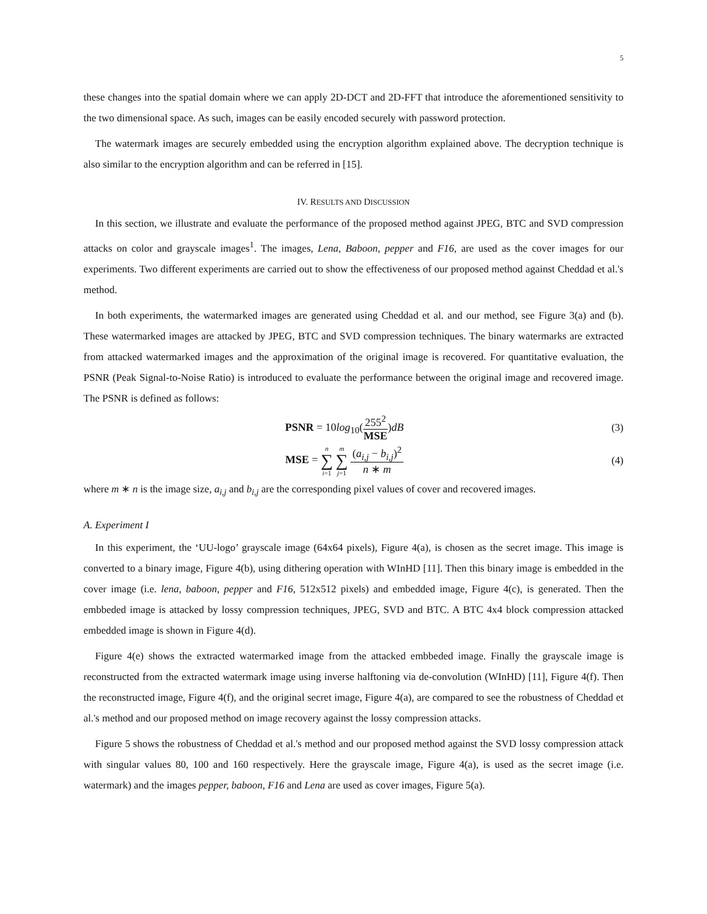5
these changes into the spatial domain where we can apply 2D-DCT and 2D-FFT that introduce the aforementioned sensitivity to the two dimensional space. As such, images can be easily encoded securely with password protection.
The watermark images are securely embedded using the encryption algorithm explained above. The decryption technique is also similar to the encryption algorithm and can be referred in [15].
IV. RESULTS AND DISCUSSION
In this section, we illustrate and evaluate the performance of the proposed method against JPEG, BTC and SVD compression attacks on color and grayscale images<sup>1</sup>. The images, Lena, Baboon, pepper and F16, are used as the cover images for our experiments. Two different experiments are carried out to show the effectiveness of our proposed method against Cheddad et al.'s method.
In both experiments, the watermarked images are generated using Cheddad et al. and our method, see Figure 3(a) and (b). These watermarked images are attacked by JPEG, BTC and SVD compression techniques. The binary watermarks are extracted from attacked watermarked images and the approximation of the original image is recovered. For quantitative evaluation, the PSNR (Peak Signal-to-Noise Ratio) is introduced to evaluate the performance between the original image and recovered image. The PSNR is defined as follows:
PSNR = 10log<sub>10</sub>(255<sup>2</sup> MSE)dB
(3)
MSE = n ∑ i=1 m ∑ j=1 (a<sub>i,j</sub> − b<sub>i,j</sub>)<sup>2</sup> n ∗ m
(4)
where m ∗ n is the image size, a<sub>i,j</sub> and b<sub>i,j</sub> are the corresponding pixel values of cover and recovered images.
A. Experiment I
In this experiment, the ‘UU-logo’ grayscale image (64x64 pixels), Figure 4(a), is chosen as the secret image. This image is converted to a binary image, Figure 4(b), using dithering operation with WInHD [11]. Then this binary image is embedded in the cover image (i.e. lena, baboon, pepper and F16, 512x512 pixels) and embedded image, Figure 4(c), is generated. Then the embbeded image is attacked by lossy compression techniques, JPEG, SVD and BTC. A BTC 4x4 block compression attacked embedded image is shown in Figure 4(d).
Figure 4(e) shows the extracted watermarked image from the attacked embbeded image. Finally the grayscale image is reconstructed from the extracted watermark image using inverse halftoning via de-convolution (WInHD) [11], Figure 4(f). Then the reconstructed image, Figure 4(f), and the original secret image, Figure 4(a), are compared to see the robustness of Cheddad et al.'s method and our proposed method on image recovery against the lossy compression attacks.
Figure 5 shows the robustness of Cheddad et al.'s method and our proposed method against the SVD lossy compression attack with singular values 80, 100 and 160 respectively. Here the grayscale image, Figure 4(a), is used as the secret image (i.e. watermark) and the images pepper, baboon, F16 and Lena are used as cover images, Figure 5(a).